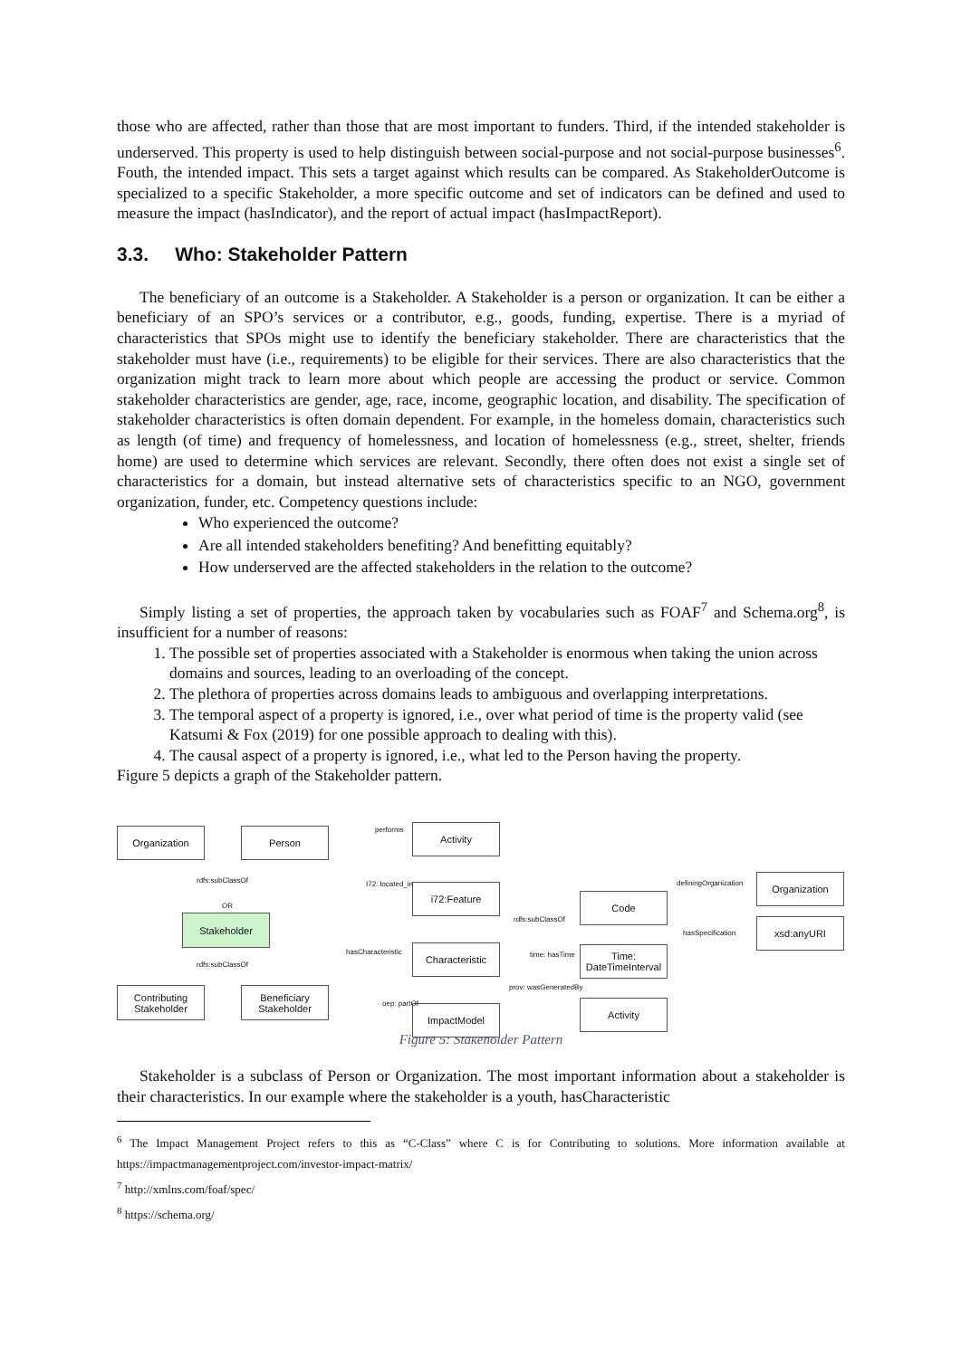those who are affected, rather than those that are most important to funders. Third, if the intended stakeholder is underserved. This property is used to help distinguish between social-purpose and not social-purpose businesses<sup>6</sup>. Fouth, the intended impact. This sets a target against which results can be compared. As StakeholderOutcome is specialized to a specific Stakeholder, a more specific outcome and set of indicators can be defined and used to measure the impact (hasIndicator), and the report of actual impact (hasImpactReport).
3.3. Who: Stakeholder Pattern
The beneficiary of an outcome is a Stakeholder. A Stakeholder is a person or organization. It can be either a beneficiary of an SPO’s services or a contributor, e.g., goods, funding, expertise. There is a myriad of characteristics that SPOs might use to identify the beneficiary stakeholder. There are characteristics that the stakeholder must have (i.e., requirements) to be eligible for their services. There are also characteristics that the organization might track to learn more about which people are accessing the product or service. Common stakeholder characteristics are gender, age, race, income, geographic location, and disability. The specification of stakeholder characteristics is often domain dependent. For example, in the homeless domain, characteristics such as length (of time) and frequency of homelessness, and location of homelessness (e.g., street, shelter, friends home) are used to determine which services are relevant. Secondly, there often does not exist a single set of characteristics for a domain, but instead alternative sets of characteristics specific to an NGO, government organization, funder, etc. Competency questions include:
Who experienced the outcome?
Are all intended stakeholders benefiting? And benefitting equitably?
How underserved are the affected stakeholders in the relation to the outcome?
Simply listing a set of properties, the approach taken by vocabularies such as FOAF<sup>7</sup> and Schema.org<sup>8</sup>, is insufficient for a number of reasons:
1. The possible set of properties associated with a Stakeholder is enormous when taking the union across domains and sources, leading to an overloading of the concept.
2. The plethora of properties across domains leads to ambiguous and overlapping interpretations.
3. The temporal aspect of a property is ignored, i.e., over what period of time is the property valid (see Katsumi & Fox (2019) for one possible approach to dealing with this).
4. The causal aspect of a property is ignored, i.e., what led to the Person having the property.
Figure 5 depicts a graph of the Stakeholder pattern.
Organization Person
Stakeholder
Contributing Stakeholder
Beneficiary Stakeholder
Activity
i72:Feature
Characteristic
ImpactModel
Code
Time: DateTimeInterval
Activity
Organization
xsd:anyURI
rdfs:subClassOf
OR
rdfs:subClassOf
performs
I72: located_in
hasCharacteristic
oep: partOf
rdfs:subClassOf
time: hasTime
prov: wasGeneratedBy
definingOrganization
hasSpecification
Figure 5: Stakeholder Pattern
Stakeholder is a subclass of Person or Organization. The most important information about a stakeholder is their characteristics. In our example where the stakeholder is a youth, hasCharacteristic
<sup>6</sup> The Impact Management Project refers to this as “C-Class” where C is for Contributing to solutions. More information available at https://impactmanagementproject.com/investor-impact-matrix/
<sup>7</sup> http://xmlns.com/foaf/spec/
<sup>8</sup> https://schema.org/